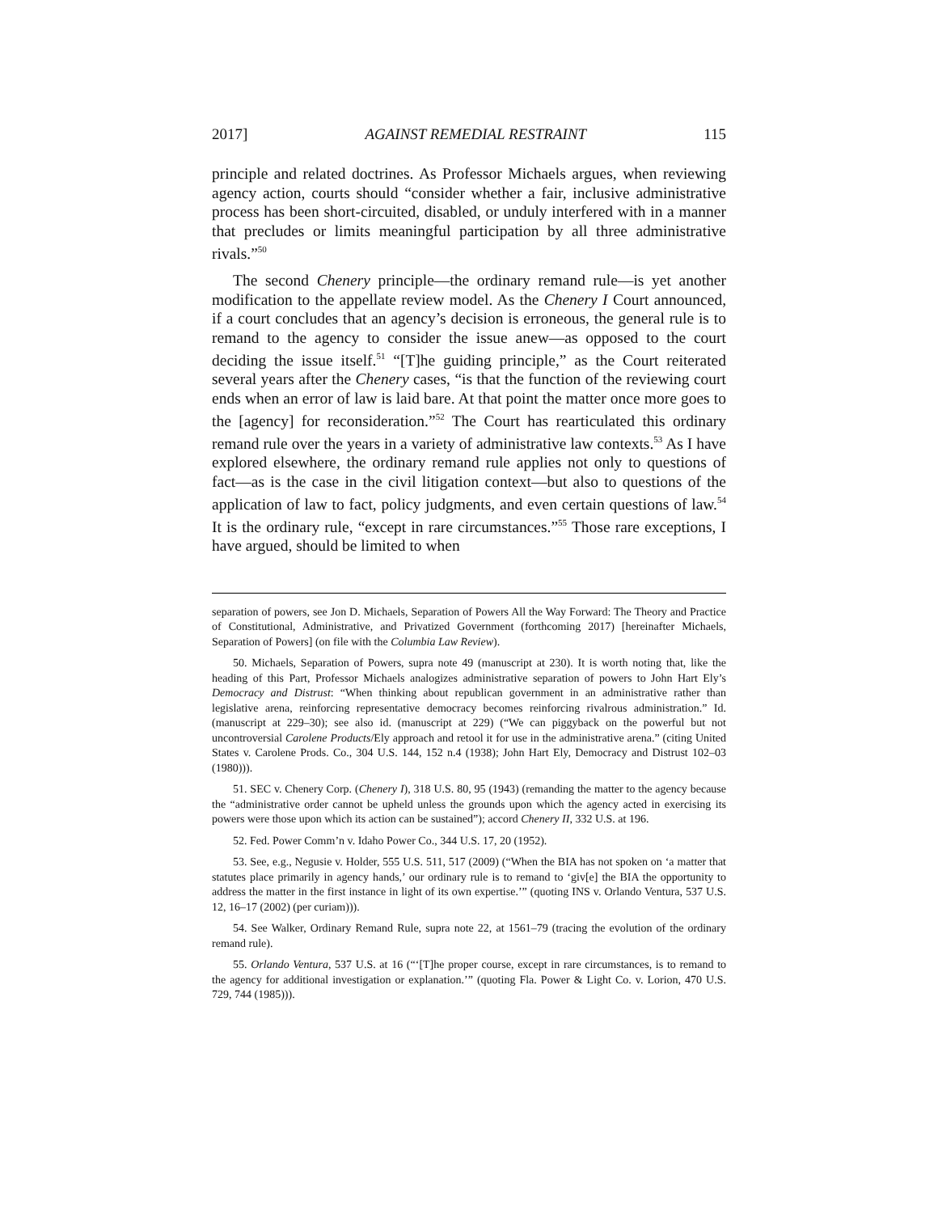2017] AGAINST REMEDIAL RESTRAINT 115
principle and related doctrines. As Professor Michaels argues, when reviewing agency action, courts should “consider whether a fair, inclusive administrative process has been short-circuited, disabled, or unduly interfered with in a manner that precludes or limits meaningful participation by all three administrative rivals.”<sup>50</sup>
The second Chenery principle—the ordinary remand rule—is yet another modification to the appellate review model. As the Chenery I Court announced, if a court concludes that an agency’s decision is erroneous, the general rule is to remand to the agency to consider the issue anew—as opposed to the court deciding the issue itself.<sup>51</sup> “[T]he guiding principle,” as the Court reiterated several years after the Chenery cases, “is that the function of the reviewing court ends when an error of law is laid bare. At that point the matter once more goes to the [agency] for reconsideration.”<sup>52</sup> The Court has rearticulated this ordinary remand rule over the years in a variety of administrative law contexts.<sup>53</sup> As I have explored elsewhere, the ordinary remand rule applies not only to questions of fact—as is the case in the civil litigation context—but also to questions of the application of law to fact, policy judgments, and even certain questions of law.<sup>54</sup> It is the ordinary rule, “except in rare circumstances.”<sup>55</sup> Those rare exceptions, I have argued, should be limited to when
separation of powers, see Jon D. Michaels, Separation of Powers All the Way Forward: The Theory and Practice of Constitutional, Administrative, and Privatized Government (forthcoming 2017) [hereinafter Michaels, Separation of Powers] (on file with the Columbia Law Review).
50. Michaels, Separation of Powers, supra note 49 (manuscript at 230). It is worth noting that, like the heading of this Part, Professor Michaels analogizes administrative separation of powers to John Hart Ely’s Democracy and Distrust: “When thinking about republican government in an administrative rather than legislative arena, reinforcing representative democracy becomes reinforcing rivalrous administration.” Id. (manuscript at 229–30); see also id. (manuscript at 229) (“We can piggyback on the powerful but not uncontroversial Carolene Products/Ely approach and retool it for use in the administrative arena.” (citing United States v. Carolene Prods. Co., 304 U.S. 144, 152 n.4 (1938); John Hart Ely, Democracy and Distrust 102–03 (1980))).
51. SEC v. Chenery Corp. (Chenery I), 318 U.S. 80, 95 (1943) (remanding the matter to the agency because the “administrative order cannot be upheld unless the grounds upon which the agency acted in exercising its powers were those upon which its action can be sustained”); accord Chenery II, 332 U.S. at 196.
52. Fed. Power Comm’n v. Idaho Power Co., 344 U.S. 17, 20 (1952).
53. See, e.g., Negusie v. Holder, 555 U.S. 511, 517 (2009) (“When the BIA has not spoken on ‘a matter that statutes place primarily in agency hands,’ our ordinary rule is to remand to ‘giv[e] the BIA the opportunity to address the matter in the first instance in light of its own expertise.’” (quoting INS v. Orlando Ventura, 537 U.S. 12, 16–17 (2002) (per curiam))).
54. See Walker, Ordinary Remand Rule, supra note 22, at 1561–79 (tracing the evolution of the ordinary remand rule).
55. Orlando Ventura, 537 U.S. at 16 (“‘[T]he proper course, except in rare circumstances, is to remand to the agency for additional investigation or explanation.’” (quoting Fla. Power & Light Co. v. Lorion, 470 U.S. 729, 744 (1985))).